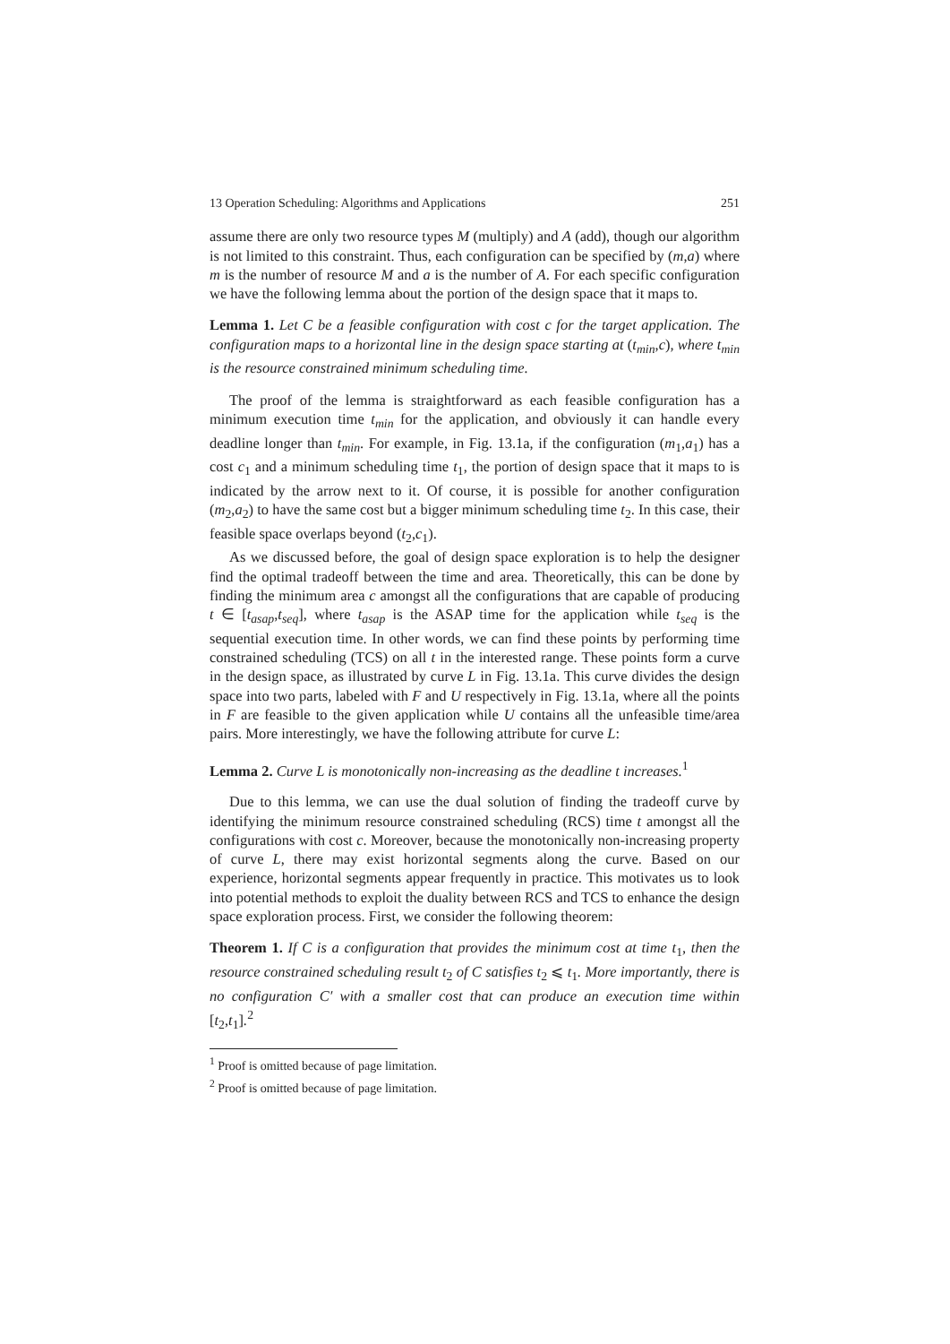13 Operation Scheduling: Algorithms and Applications 251
assume there are only two resource types M (multiply) and A (add), though our algorithm is not limited to this constraint. Thus, each configuration can be specified by (m,a) where m is the number of resource M and a is the number of A. For each specific configuration we have the following lemma about the portion of the design space that it maps to.
Lemma 1. Let C be a feasible configuration with cost c for the target application. The configuration maps to a horizontal line in the design space starting at (t<sub>min</sub>,c), where t<sub>min</sub> is the resource constrained minimum scheduling time.
The proof of the lemma is straightforward as each feasible configuration has a minimum execution time t<sub>min</sub> for the application, and obviously it can handle every deadline longer than t<sub>min</sub>. For example, in Fig. 13.1a, if the configuration (m<sub>1</sub>,a<sub>1</sub>) has a cost c<sub>1</sub> and a minimum scheduling time t<sub>1</sub>, the portion of design space that it maps to is indicated by the arrow next to it. Of course, it is possible for another configuration (m<sub>2</sub>,a<sub>2</sub>) to have the same cost but a bigger minimum scheduling time t<sub>2</sub>. In this case, their feasible space overlaps beyond (t<sub>2</sub>,c<sub>1</sub>).
As we discussed before, the goal of design space exploration is to help the designer find the optimal tradeoff between the time and area. Theoretically, this can be done by finding the minimum area c amongst all the configurations that are capable of producing t ∈ [t<sub>asap</sub>,t<sub>seq</sub>], where t<sub>asap</sub> is the ASAP time for the application while t<sub>seq</sub> is the sequential execution time. In other words, we can find these points by performing time constrained scheduling (TCS) on all t in the interested range. These points form a curve in the design space, as illustrated by curve L in Fig. 13.1a. This curve divides the design space into two parts, labeled with F and U respectively in Fig. 13.1a, where all the points in F are feasible to the given application while U contains all the unfeasible time/area pairs. More interestingly, we have the following attribute for curve L:
Lemma 2. Curve L is monotonically non-increasing as the deadline t increases.<sup>1</sup>
Due to this lemma, we can use the dual solution of finding the tradeoff curve by identifying the minimum resource constrained scheduling (RCS) time t amongst all the configurations with cost c. Moreover, because the monotonically non-increasing property of curve L, there may exist horizontal segments along the curve. Based on our experience, horizontal segments appear frequently in practice. This motivates us to look into potential methods to exploit the duality between RCS and TCS to enhance the design space exploration process. First, we consider the following theorem:
Theorem 1. If C is a configuration that provides the minimum cost at time t<sub>1</sub>, then the resource constrained scheduling result t<sub>2</sub> of C satisfies t<sub>2</sub> ⩽ t<sub>1</sub>. More importantly, there is no configuration C′ with a smaller cost that can produce an execution time within [t<sub>2</sub>,t<sub>1</sub>].<sup>2</sup>
<sup>1</sup> Proof is omitted because of page limitation.
<sup>2</sup> Proof is omitted because of page limitation.